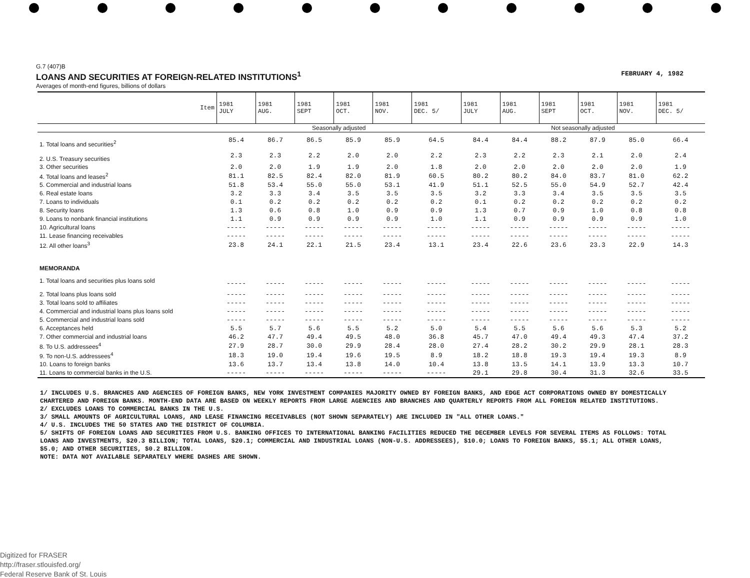G.7 (407)B
LOANS AND SECURITIES AT FOREIGN-RELATED INSTITUTIONS<sup>1</sup> FEBRUARY 4, 1982
Averages of month-end figures, billions of dollars
| Item | 1981 JULY | 1981 AUG. | 1981 SEPT | 1981 OCT. | 1981 NOV. | 1981 DEC. 5/ | 1981 JULY | 1981 AUG. | 1981 SEPT | 1981 OCT. | 1981 NOV. | 1981 DEC. 5/ |
| --- | --- | --- | --- | --- | --- | --- | --- | --- | --- | --- | --- | --- |
| | Seasonally adjusted | | | | | | Not seasonally adjusted | | | | | |
| 1. Total loans and securities<sup>2</sup> | 85.4 | 86.7 | 86.5 | 85.9 | 85.9 | 64.5 | 84.4 | 84.4 | 88.2 | 87.9 | 85.0 | 66.4 |
| 2. U.S. Treasury securities | 2.3 | 2.3 | 2.2 | 2.0 | 2.0 | 2.2 | 2.3 | 2.2 | 2.3 | 2.1 | 2.0 | 2.4 |
| 3. Other securities | 2.0 | 2.0 | 1.9 | 1.9 | 2.0 | 1.8 | 2.0 | 2.0 | 2.0 | 2.0 | 2.0 | 1.9 |
| 4. Total loans and leases<sup>2</sup> | 81.1 | 82.5 | 82.4 | 82.0 | 81.9 | 60.5 | 80.2 | 80.2 | 84.0 | 83.7 | 81.0 | 62.2 |
| 5. Commercial and industrial loans | 51.8 | 53.4 | 55.0 | 55.0 | 53.1 | 41.9 | 51.1 | 52.5 | 55.0 | 54.9 | 52.7 | 42.4 |
| 6. Real estate loans | 3.2 | 3.3 | 3.4 | 3.5 | 3.5 | 3.5 | 3.2 | 3.3 | 3.4 | 3.5 | 3.5 | 3.5 |
| 7. Loans to individuals | 0.1 | 0.2 | 0.2 | 0.2 | 0.2 | 0.2 | 0.1 | 0.2 | 0.2 | 0.2 | 0.2 | 0.2 |
| 8. Security loans | 1.3 | 0.6 | 0.8 | 1.0 | 0.9 | 0.9 | 1.3 | 0.7 | 0.9 | 1.0 | 0.8 | 0.8 |
| 9. Loans to nonbank financial institutions | 1.1 | 0.9 | 0.9 | 0.9 | 0.9 | 1.0 | 1.1 | 0.9 | 0.9 | 0.9 | 0.9 | 1.0 |
| 10. Agricultural loans | ----- | ----- | ----- | ----- | ----- | ----- | ----- | ----- | ----- | ----- | ----- | ----- |
| 11. Lease financing receivables | ----- | ----- | ----- | ----- | ----- | ----- | ----- | ----- | ----- | ----- | ----- | ----- |
| 12. All other loans<sup>3</sup> | 23.8 | 24.1 | 22.1 | 21.5 | 23.4 | 13.1 | 23.4 | 22.6 | 23.6 | 23.3 | 22.9 | 14.3 |
| MEMORANDA | | | | | | | | | | | | |
| 1. Total loans and securities plus loans sold | ----- | ----- | ----- | ----- | ----- | ----- | ----- | ----- | ----- | ----- | ----- | ----- |
| 2. Total loans plus loans sold | ----- | ----- | ----- | ----- | ----- | ----- | ----- | ----- | ----- | ----- | ----- | ----- |
| 3. Total loans sold to affiliates | ----- | ----- | ----- | ----- | ----- | ----- | ----- | ----- | ----- | ----- | ----- | ----- |
| 4. Commercial and industrial loans plus loans sold | ----- | ----- | ----- | ----- | ----- | ----- | ----- | ----- | ----- | ----- | ----- | ----- |
| 5. Commercial and industrial loans sold | ----- | ----- | ----- | ----- | ----- | ----- | ----- | ----- | ----- | ----- | ----- | ----- |
| 6. Acceptances held | 5.5 | 5.7 | 5.6 | 5.5 | 5.2 | 5.0 | 5.4 | 5.5 | 5.6 | 5.6 | 5.3 | 5.2 |
| 7. Other commercial and industrial loans | 46.2 | 47.7 | 49.4 | 49.5 | 48.0 | 36.8 | 45.7 | 47.0 | 49.4 | 49.3 | 47.4 | 37.2 |
| 8. To U.S. addressees<sup>4</sup> | 27.9 | 28.7 | 30.0 | 29.9 | 28.4 | 28.0 | 27.4 | 28.2 | 30.2 | 29.9 | 28.1 | 28.3 |
| 9. To non-U.S. addressees<sup>4</sup> | 18.3 | 19.0 | 19.4 | 19.6 | 19.5 | 8.9 | 18.2 | 18.8 | 19.3 | 19.4 | 19.3 | 8.9 |
| 10. Loans to foreign banks | 13.6 | 13.7 | 13.4 | 13.8 | 14.0 | 10.4 | 13.8 | 13.5 | 14.1 | 13.9 | 13.3 | 10.7 |
| 11. Loans to commercial banks in the U.S. | ----- | ----- | ----- | ----- | ----- | ----- | 29.1 | 29.8 | 30.4 | 31.3 | 32.6 | 33.5 |
1/ INCLUDES U.S. BRANCHES AND AGENCIES OF FOREIGN BANKS, NEW YORK INVESTMENT COMPANIES MAJORITY OWNED BY FOREIGN BANKS, AND EDGE ACT CORPORATIONS OWNED BY DOMESTICALLY CHARTERED AND FOREIGN BANKS. MONTH-END DATA ARE BASED ON WEEKLY REPORTS FROM LARGE AGENCIES AND BRANCHES AND QUARTERLY REPORTS FROM ALL FOREIGN RELATED INSTITUTIONS.
2/ EXCLUDES LOANS TO COMMERCIAL BANKS IN THE U.S.
3/ SMALL AMOUNTS OF AGRICULTURAL LOANS, AND LEASE FINANCING RECEIVABLES (NOT SHOWN SEPARATELY) ARE INCLUDED IN "ALL OTHER LOANS."
4/ U.S. INCLUDES THE 50 STATES AND THE DISTRICT OF COLUMBIA.
5/ SHIFTS OF FOREIGN LOANS AND SECURITIES FROM U.S. BANKING OFFICES TO INTERNATIONAL BANKING FACILITIES REDUCED THE DECEMBER LEVELS FOR SEVERAL ITEMS AS FOLLOWS: TOTAL LOANS AND INVESTMENTS, $20.3 BILLION; TOTAL LOANS, $20.1; COMMERCIAL AND INDUSTRIAL LOANS (NON-U.S. ADDRESSEES), $10.0; LOANS TO FOREIGN BANKS, $5.1; ALL OTHER LOANS, $5.0; AND OTHER SECURITIES, $0.2 BILLION.
NOTE: DATA NOT AVAILABLE SEPARATELY WHERE DASHES ARE SHOWN.
Digitized for FRASER
http://fraser.stlouisfed.org/
Federal Reserve Bank of St. Louis